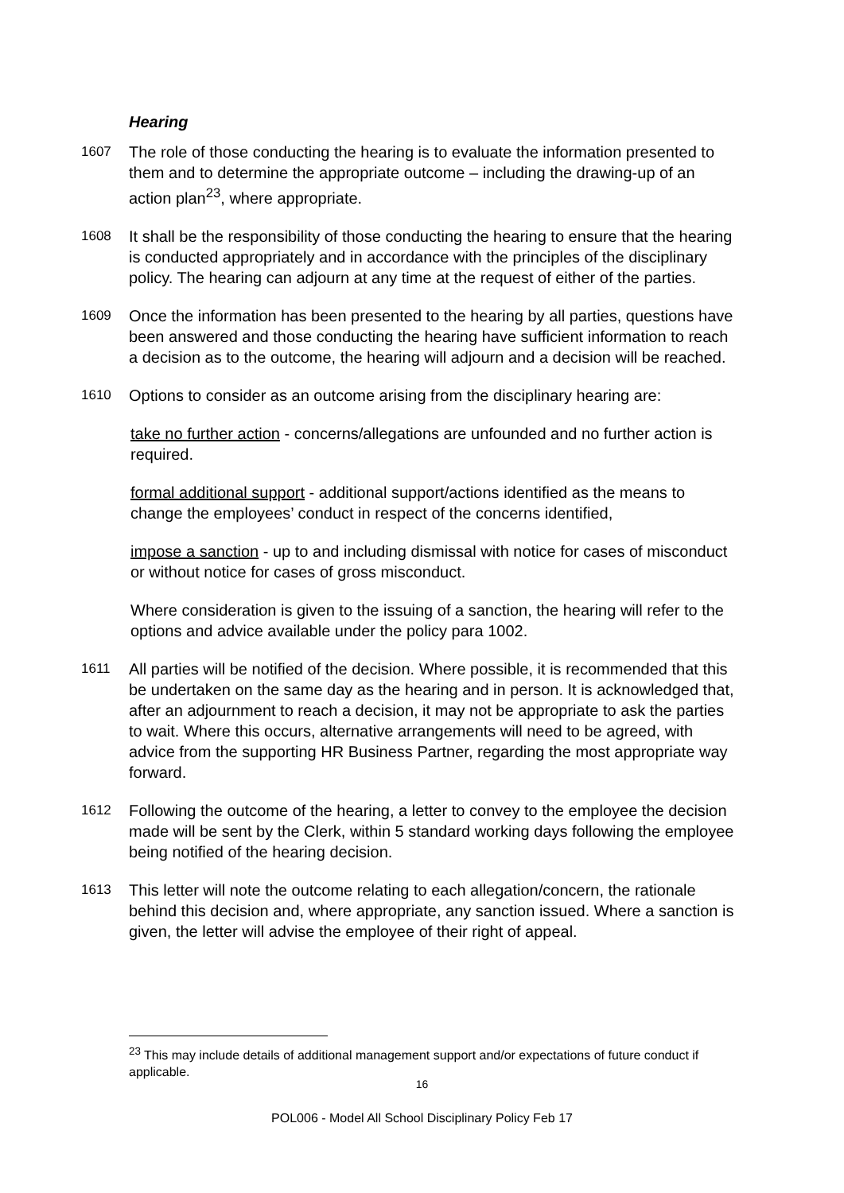Hearing
1607
The role of those conducting the hearing is to evaluate the information presented to them and to determine the appropriate outcome – including the drawing-up of an action plan<sup>23</sup>, where appropriate.
1608
It shall be the responsibility of those conducting the hearing to ensure that the hearing is conducted appropriately and in accordance with the principles of the disciplinary policy. The hearing can adjourn at any time at the request of either of the parties.
1609
Once the information has been presented to the hearing by all parties, questions have been answered and those conducting the hearing have sufficient information to reach a decision as to the outcome, the hearing will adjourn and a decision will be reached.
1610
Options to consider as an outcome arising from the disciplinary hearing are:
take no further action - concerns/allegations are unfounded and no further action is required.
formal additional support - additional support/actions identified as the means to change the employees’ conduct in respect of the concerns identified,
impose a sanction - up to and including dismissal with notice for cases of misconduct or without notice for cases of gross misconduct.
Where consideration is given to the issuing of a sanction, the hearing will refer to the options and advice available under the policy para 1002.
1611
All parties will be notified of the decision. Where possible, it is recommended that this be undertaken on the same day as the hearing and in person. It is acknowledged that, after an adjournment to reach a decision, it may not be appropriate to ask the parties to wait. Where this occurs, alternative arrangements will need to be agreed, with advice from the supporting HR Business Partner, regarding the most appropriate way forward.
1612
Following the outcome of the hearing, a letter to convey to the employee the decision made will be sent by the Clerk, within 5 standard working days following the employee being notified of the hearing decision.
1613
This letter will note the outcome relating to each allegation/concern, the rationale behind this decision and, where appropriate, any sanction issued. Where a sanction is given, the letter will advise the employee of their right of appeal.
<sup>23</sup> This may include details of additional management support and/or expectations of future conduct if applicable.
16
POL006 - Model All School Disciplinary Policy Feb 17